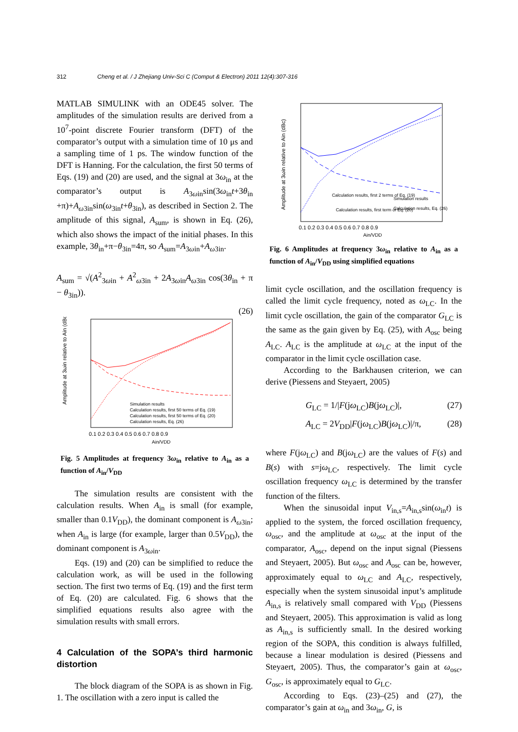312 Cheng et al. / J Zhejiang Univ-Sci C (Comput & Electron) 2011 12(4):307-316
MATLAB SIMULINK with an ODE45 solver. The amplitudes of the simulation results are derived from a 10<sup>7</sup>-point discrete Fourier transform (DFT) of the comparator’s output with a simulation time of 10 μs and a sampling time of 1 ps. The window function of the DFT is Hanning. For the calculation, the first 50 terms of Eqs. (19) and (20) are used, and the signal at 3ω<sub>in</sub> at the comparator’s output is A<sub>3ωin</sub>sin(3ω<sub>in</sub>t+3θ<sub>in</sub> +π)+A<sub>ω3in</sub>sin(ω<sub>3in</sub>t+θ<sub>3in</sub>), as described in Section 2. The amplitude of this signal, A<sub>sum</sub>, is shown in Eq. (26), which also shows the impact of the initial phases. In this example, 3θ<sub>in</sub>+π−θ<sub>3in</sub>=4π, so A<sub>sum</sub>=A<sub>3ωin</sub>+A<sub>ω3in</sub>.
A<sub>sum</sub> = √(A<sup>2</sup><sub>3ωin</sub> + A<sup>2</sup><sub>ω3in</sub> + 2A<sub>3ωin</sub>A<sub>ω3in</sub> cos(3θ<sub>in</sub> + π − θ<sub>3in</sub>)).
(26)
Amplitude at 3ωin relative to Ain (dBc)
Simulation results
Calculation results, first 50 terms of Eq. (19)
Calculation results, first 50 terms of Eq. (20)
Calculation results, Eq. (26)
0.1 0.2 0.3 0.4 0.5 0.6 0.7 0.8 0.9
Ain/VDD
Fig. 5 Amplitudes at frequency 3ω<sub>in</sub> relative to A<sub>in</sub> as a function of A<sub>in</sub>/V<sub>DD</sub>
The simulation results are consistent with the calculation results. When A<sub>in</sub> is small (for example, smaller than 0.1V<sub>DD</sub>), the dominant component is A<sub>ω3in</sub>; when A<sub>in</sub> is large (for example, larger than 0.5V<sub>DD</sub>), the dominant component is A<sub>3ωin</sub>.
Eqs. (19) and (20) can be simplified to reduce the calculation work, as will be used in the following section. The first two terms of Eq. (19) and the first term of Eq. (20) are calculated. Fig. 6 shows that the simplified equations results also agree with the simulation results with small errors.
4 Calculation of the SOPA’s third harmonic distortion
The block diagram of the SOPA is as shown in Fig. 1. The oscillation with a zero input is called the
Amplitude at 3ωin relative to Ain (dBc)
Calculation results, first 2 terms of Eq. (19)
Simulation results
Calculation results, first term of Eq. (20)
Calculation results, Eq. (26)
0.1 0.2 0.3 0.4 0.5 0.6 0.7 0.8 0.9
Ain/VDD
Fig. 6 Amplitudes at frequency 3ω<sub>in</sub> relative to A<sub>in</sub> as a function of A<sub>in</sub>/V<sub>DD</sub> using simplified equations
limit cycle oscillation, and the oscillation frequency is called the limit cycle frequency, noted as ω<sub>LC</sub>. In the limit cycle oscillation, the gain of the comparator G<sub>LC</sub> is the same as the gain given by Eq. (25), with A<sub>osc</sub> being A<sub>LC</sub>. A<sub>LC</sub> is the amplitude at ω<sub>LC</sub> at the input of the comparator in the limit cycle oscillation case.
According to the Barkhausen criterion, we can derive (Piessens and Steyaert, 2005)
G<sub>LC</sub> = 1/|F(jω<sub>LC</sub>)B(jω<sub>LC</sub>)|, (27)
A<sub>LC</sub> = 2V<sub>DD</sub>|F(jω<sub>LC</sub>)B(jω<sub>LC</sub>)|/π, (28)
where F(jω<sub>LC</sub>) and B(jω<sub>LC</sub>) are the values of F(s) and B(s) with s=jω<sub>LC</sub>, respectively. The limit cycle oscillation frequency ω<sub>LC</sub> is determined by the transfer function of the filters.
When the sinusoidal input V<sub>in,s</sub>=A<sub>in,s</sub>sin(ω<sub>in</sub>t) is applied to the system, the forced oscillation frequency, ω<sub>osc</sub>, and the amplitude at ω<sub>osc</sub> at the input of the comparator, A<sub>osc</sub>, depend on the input signal (Piessens and Steyaert, 2005). But ω<sub>osc</sub> and A<sub>osc</sub> can be, however, approximately equal to ω<sub>LC</sub> and A<sub>LC</sub>, respectively, especially when the system sinusoidal input’s amplitude A<sub>in,s</sub> is relatively small compared with V<sub>DD</sub> (Piessens and Steyaert, 2005). This approximation is valid as long as A<sub>in,s</sub> is sufficiently small. In the desired working region of the SOPA, this condition is always fulfilled, because a linear modulation is desired (Piessens and Steyaert, 2005). Thus, the comparator’s gain at ω<sub>osc</sub>, G<sub>osc</sub>, is approximately equal to G<sub>LC</sub>.
According to Eqs. (23)–(25) and (27), the comparator’s gain at ω<sub>in</sub> and 3ω<sub>in</sub>, G, is